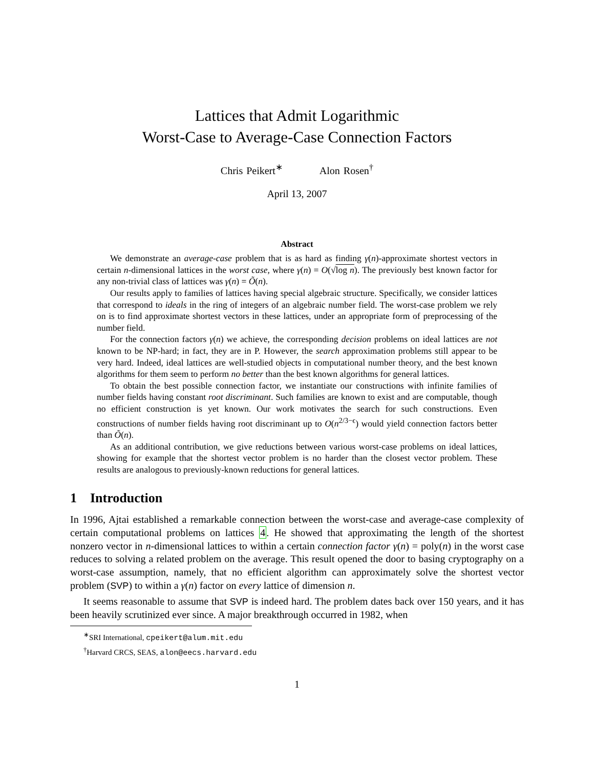Lattices that Admit Logarithmic
Worst-Case to Average-Case Connection Factors
Chris Peikert<sup>∗</sup> Alon Rosen<sup>†</sup>
April 13, 2007
Abstract
We demonstrate an average-case problem that is as hard as finding γ(n)-approximate shortest vectors in certain n-dimensional lattices in the worst case, where γ(n) = O(√log n). The previously best known factor for any non-trivial class of lattices was γ(n) = Õ(n).
Our results apply to families of lattices having special algebraic structure. Specifically, we consider lattices that correspond to ideals in the ring of integers of an algebraic number field. The worst-case problem we rely on is to find approximate shortest vectors in these lattices, under an appropriate form of preprocessing of the number field.
For the connection factors γ(n) we achieve, the corresponding decision problems on ideal lattices are not known to be NP-hard; in fact, they are in P. However, the search approximation problems still appear to be very hard. Indeed, ideal lattices are well-studied objects in computational number theory, and the best known algorithms for them seem to perform no better than the best known algorithms for general lattices.
To obtain the best possible connection factor, we instantiate our constructions with infinite families of number fields having constant root discriminant. Such families are known to exist and are computable, though no efficient construction is yet known. Our work motivates the search for such constructions. Even constructions of number fields having root discriminant up to O(n<sup>2/3−ϵ</sup>) would yield connection factors better than Õ(n).
As an additional contribution, we give reductions between various worst-case problems on ideal lattices, showing for example that the shortest vector problem is no harder than the closest vector problem. These results are analogous to previously-known reductions for general lattices.
1 Introduction
In 1996, Ajtai established a remarkable connection between the worst-case and average-case complexity of certain computational problems on lattices 4. He showed that approximating the length of the shortest nonzero vector in n-dimensional lattices to within a certain connection factor γ(n) = poly(n) in the worst case reduces to solving a related problem on the average. This result opened the door to basing cryptography on a worst-case assumption, namely, that no efficient algorithm can approximately solve the shortest vector problem (SVP) to within a γ(n) factor on every lattice of dimension n.
It seems reasonable to assume that SVP is indeed hard. The problem dates back over 150 years, and it has been heavily scrutinized ever since. A major breakthrough occurred in 1982, when
<sup>∗</sup>SRI International, cpeikert@alum.mit.edu
<sup>†</sup> Harvard CRCS, SEAS, alon@eecs.harvard.edu
1